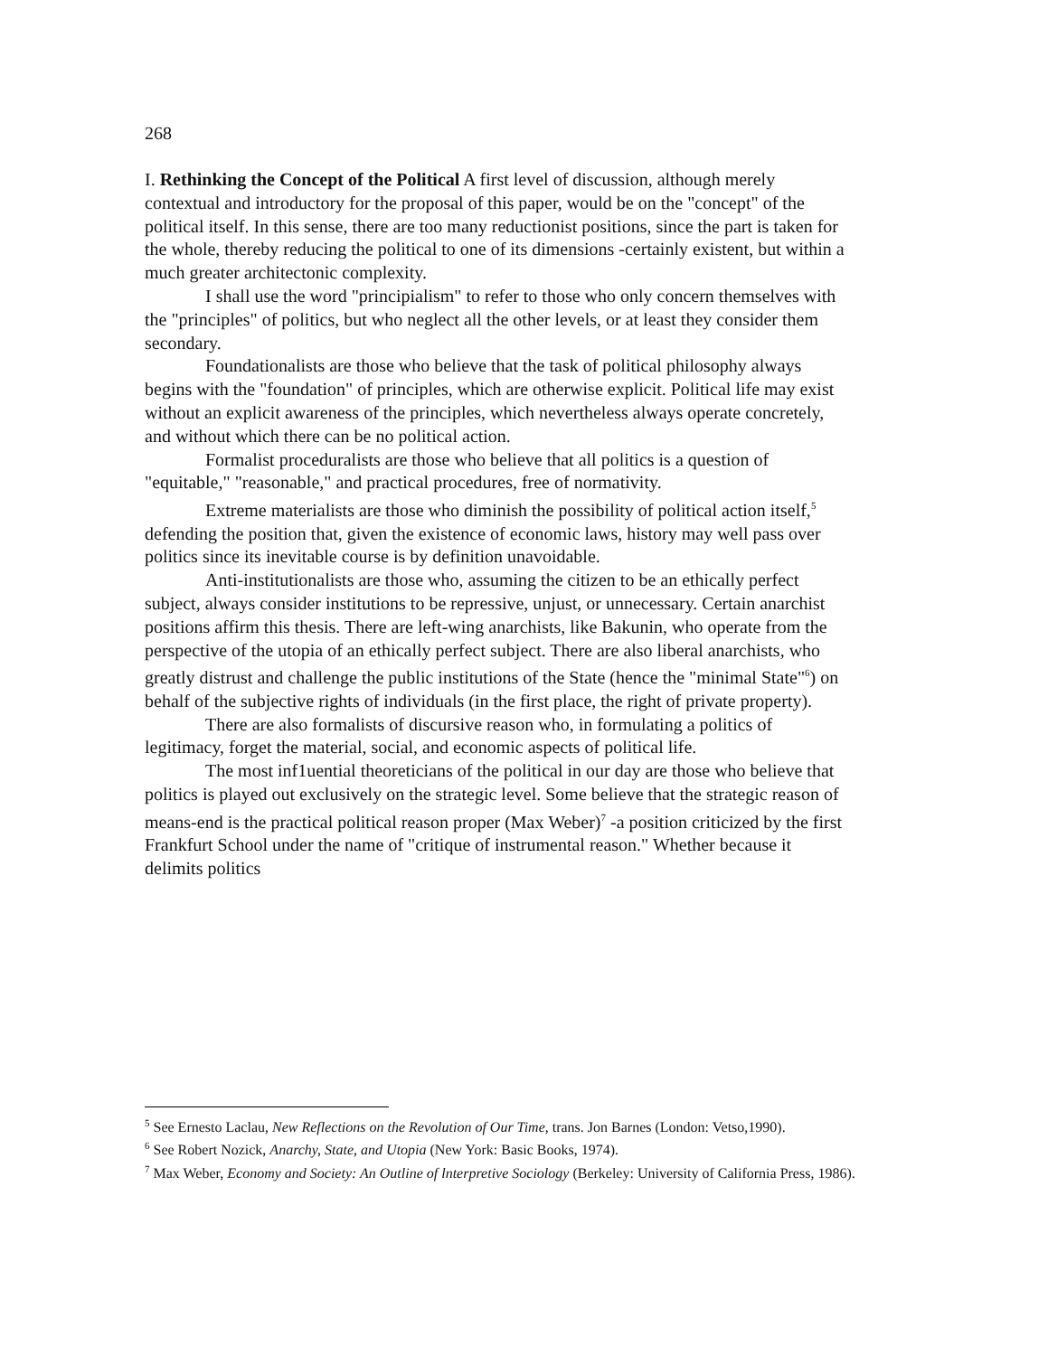268
I. Rethinking the Concept of the Political A first level of discussion, although merely contextual and introductory for the proposal of this paper, would be on the "concept" of the political itself. In this sense, there are too many reductionist positions, since the part is taken for the whole, thereby reducing the political to one of its dimensions -certainly existent, but within a much greater architectonic complexity.
I shall use the word "principialism" to refer to those who only concern themselves with the "principles" of politics, but who neglect all the other levels, or at least they consider them secondary.
Foundationalists are those who believe that the task of political philosophy always begins with the "foundation" of principles, which are otherwise explicit. Political life may exist without an explicit awareness of the principles, which nevertheless always operate concretely, and without which there can be no political action.
Formalist proceduralists are those who believe that all politics is a question of "equitable," "reasonable," and practical procedures, free of normativity.
Extreme materialists are those who diminish the possibility of political action itself,<sup>5</sup> defending the position that, given the existence of economic laws, history may well pass over politics since its inevitable course is by definition unavoidable.
Anti-institutionalists are those who, assuming the citizen to be an ethically perfect subject, always consider institutions to be repressive, unjust, or unnecessary. Certain anarchist positions affirm this thesis. There are left-wing anarchists, like Bakunin, who operate from the perspective of the utopia of an ethically perfect subject. There are also liberal anarchists, who greatly distrust and challenge the public institutions of the State (hence the "minimal State"<sup>6</sup>) on behalf of the subjective rights of individuals (in the first place, the right of private property).
There are also formalists of discursive reason who, in formulating a politics of legitimacy, forget the material, social, and economic aspects of political life.
The most inf1uential theoreticians of the political in our day are those who believe that politics is played out exclusively on the strategic level. Some believe that the strategic reason of means-end is the practical political reason proper (Max Weber)<sup>7</sup> -a position criticized by the first Frankfurt School under the name of "critique of instrumental reason." Whether because it delimits politics
<sup>5</sup> See Ernesto Laclau, New Reflections on the Revolution of Our Time, trans. Jon Barnes (London: Vetso,1990).
<sup>6</sup> See Robert Nozick, Anarchy, State, and Utopia (New York: Basic Books, 1974).
<sup>7</sup> Max Weber, Economy and Society: An Outline of lnterpretive Sociology (Berkeley: University of California Press, 1986).